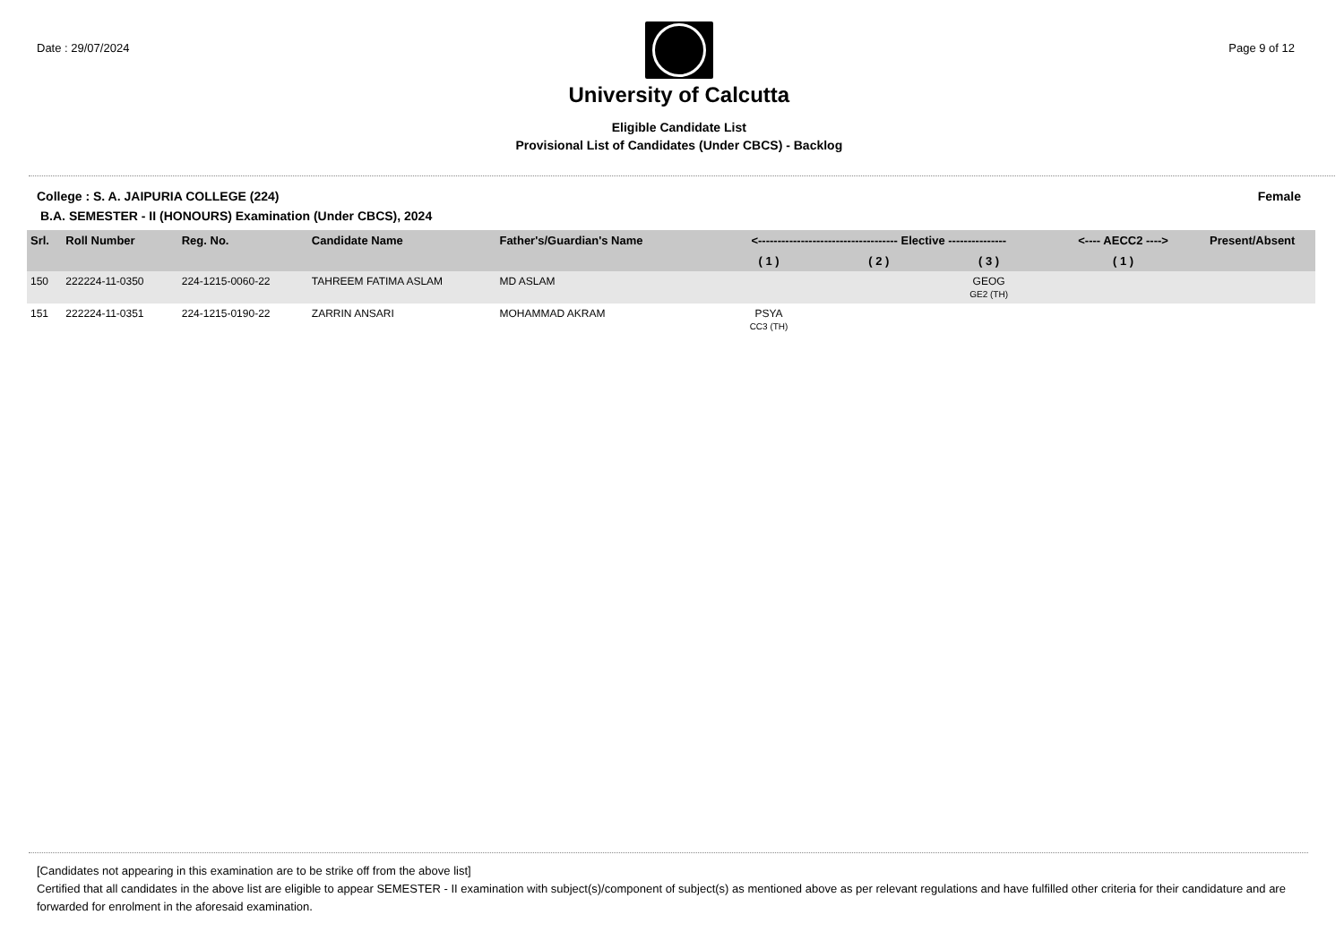Date : 29/07/2024
University of Calcutta
Eligible Candidate List
Provisional List of Candidates (Under CBCS) - Backlog
Page 9 of 12
College : S. A. JAIPURIA COLLEGE (224)
Female
B.A. SEMESTER - II (HONOURS) Examination (Under CBCS), 2024
| Srl. | Roll Number | Reg. No. | Candidate Name | Father's/Guardian's Name | <------------------------------------ Elective --------------- | | | <---- AECC2 ----> | Present/Absent |
| --- | --- | --- | --- | --- | --- | --- | --- | --- | --- |
| | | | | | ( 1 ) | ( 2 ) | ( 3 ) | ( 1 ) | |
| 150 | 222224-11-0350 | 224-1215-0060-22 | TAHREEM FATIMA ASLAM | MD ASLAM | | | GEOG GE2 (TH) | | |
| 151 | 222224-11-0351 | 224-1215-0190-22 | ZARRIN ANSARI | MOHAMMAD AKRAM | PSYA CC3 (TH) | | | | |
[Candidates not appearing in this examination are to be strike off from the above list]
Certified that all candidates in the above list are eligible to appear SEMESTER - II examination with subject(s)/component of subject(s) as mentioned above as per relevant regulations and have fulfilled other criteria for their candidature and are forwarded for enrolment in the aforesaid examination.